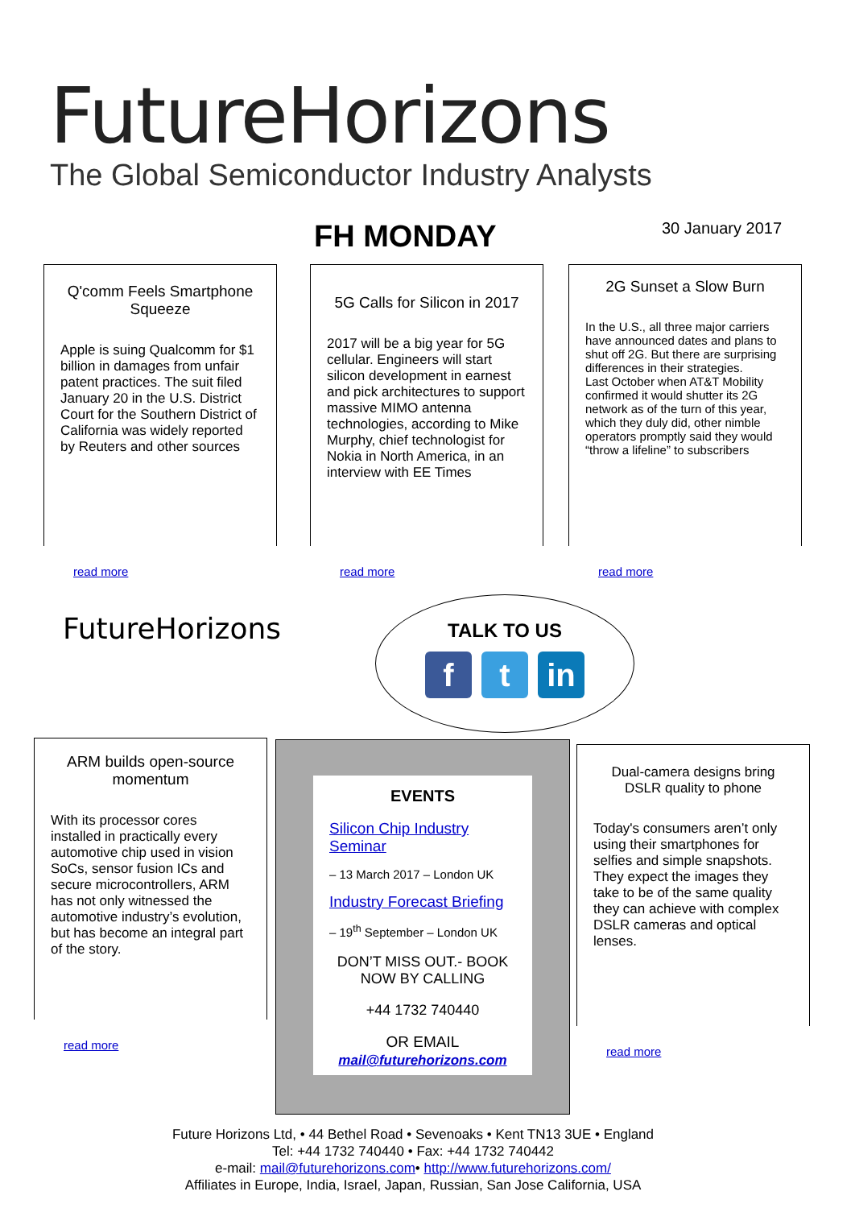FutureHorizons
The Global Semiconductor Industry Analysts
FH MONDAY 30 January 2017
Q'comm Feels Smartphone Squeeze
Apple is suing Qualcomm for $1 billion in damages from unfair patent practices. The suit filed January 20 in the U.S. District Court for the Southern District of California was widely reported by Reuters and other sources
read more
5G Calls for Silicon in 2017
2017 will be a big year for 5G cellular. Engineers will start silicon development in earnest and pick architectures to support massive MIMO antenna technologies, according to Mike Murphy, chief technologist for Nokia in North America, in an interview with EE Times
read more
2G Sunset a Slow Burn
In the U.S., all three major carriers have announced dates and plans to shut off 2G. But there are surprising differences in their strategies.
Last October when AT&T Mobility confirmed it would shutter its 2G network as of the turn of this year, which they duly did, other nimble operators promptly said they would “throw a lifeline” to subscribers
read more
FutureHorizons
TALK TO US
ft in
ARM builds open-source momentum
With its processor cores installed in practically every automotive chip used in vision SoCs, sensor fusion ICs and secure microcontrollers, ARM has not only witnessed the automotive industry’s evolution, but has become an integral part of the story.
read more
EVENTS
Silicon Chip Industry Seminar
– 13 March 2017 – London UK
Industry Forecast Briefing
– 19<sup>th</sup> September – London UK
DON’T MISS OUT.- BOOK NOW BY CALLING
+44 1732 740440
OR EMAIL
mail@futurehorizons.com
Dual-camera designs bring DSLR quality to phone
Today's consumers aren’t only using their smartphones for selfies and simple snapshots. They expect the images they take to be of the same quality they can achieve with complex DSLR cameras and optical lenses.
read more
Future Horizons Ltd, • 44 Bethel Road • Sevenoaks • Kent TN13 3UE • England
Tel: +44 1732 740440 • Fax: +44 1732 740442
e-mail: mail@futurehorizons.com• http://www.futurehorizons.com/
Affiliates in Europe, India, Israel, Japan, Russian, San Jose California, USA